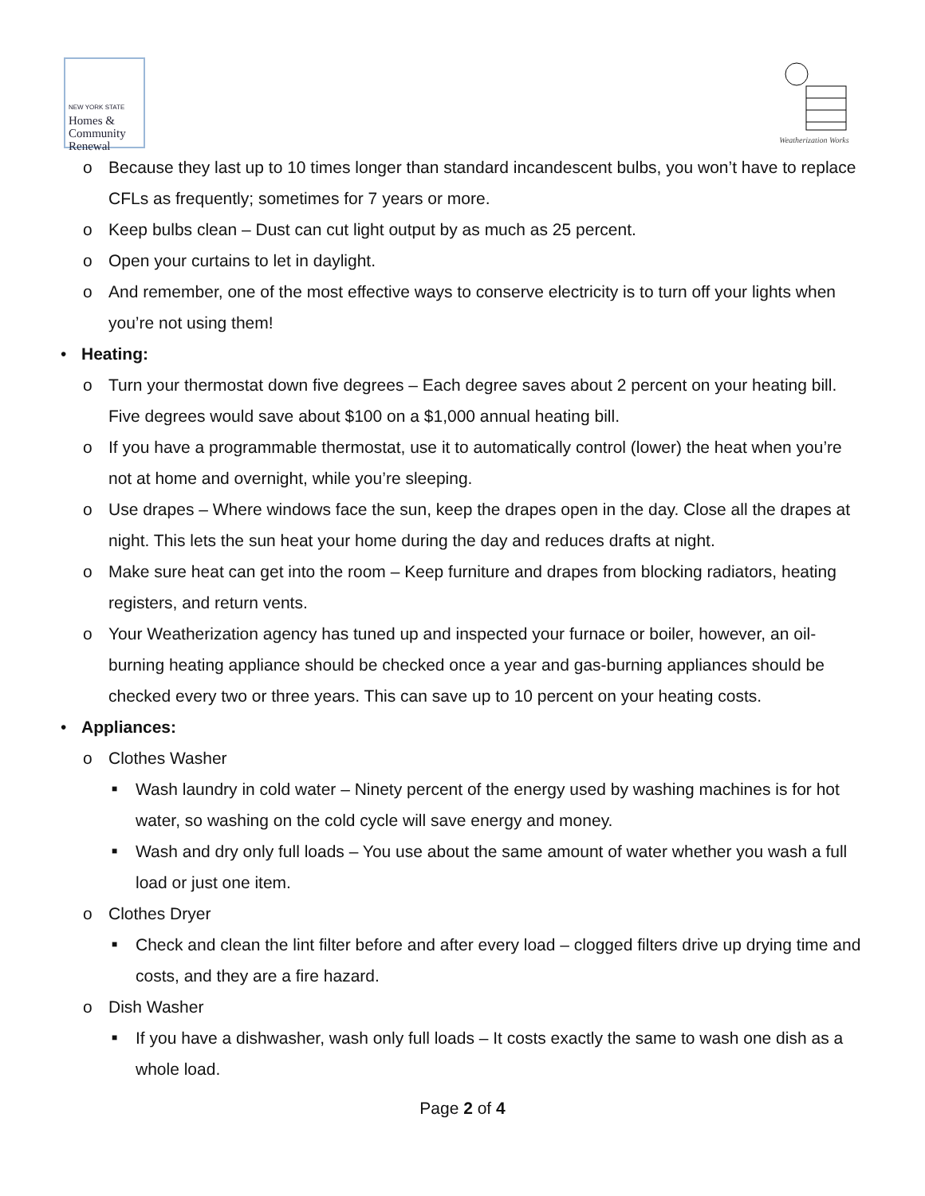NEW YORK STATE
Homes &
Community
Renewal
Weatherization Works
o Because they last up to 10 times longer than standard incandescent bulbs, you won’t have to replace CFLs as frequently; sometimes for 7 years or more.
o Keep bulbs clean – Dust can cut light output by as much as 25 percent.
o Open your curtains to let in daylight.
o And remember, one of the most effective ways to conserve electricity is to turn off your lights when you’re not using them!
• Heating:
o Turn your thermostat down five degrees – Each degree saves about 2 percent on your heating bill. Five degrees would save about $100 on a $1,000 annual heating bill.
o If you have a programmable thermostat, use it to automatically control (lower) the heat when you’re not at home and overnight, while you’re sleeping.
o Use drapes – Where windows face the sun, keep the drapes open in the day. Close all the drapes at night. This lets the sun heat your home during the day and reduces drafts at night.
o Make sure heat can get into the room – Keep furniture and drapes from blocking radiators, heating registers, and return vents.
o Your Weatherization agency has tuned up and inspected your furnace or boiler, however, an oil-burning heating appliance should be checked once a year and gas-burning appliances should be checked every two or three years. This can save up to 10 percent on your heating costs.
• Appliances:
o Clothes Washer
■
Wash laundry in cold water – Ninety percent of the energy used by washing machines is for hot water, so washing on the cold cycle will save energy and money.
■
Wash and dry only full loads – You use about the same amount of water whether you wash a full load or just one item.
o Clothes Dryer
■
Check and clean the lint filter before and after every load – clogged filters drive up drying time and costs, and they are a fire hazard.
o Dish Washer
■
If you have a dishwasher, wash only full loads – It costs exactly the same to wash one dish as a whole load.
Page 2 of 4